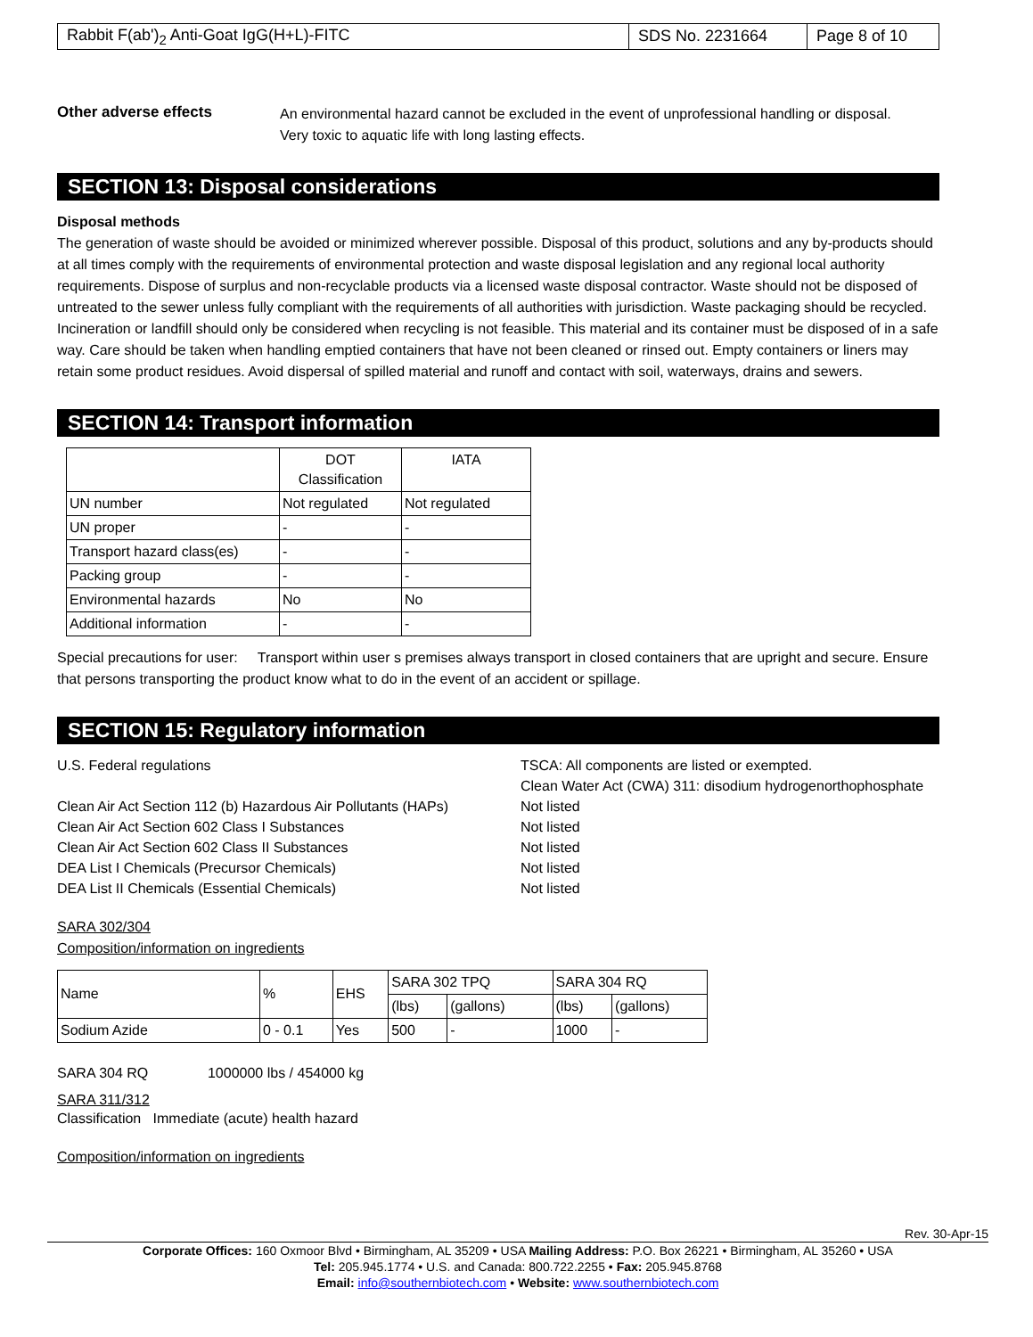| Rabbit F(ab')<sub>2</sub> Anti-Goat IgG(H+L)-FITC | SDS No. 2231664 | Page 8 of 10 |
Other adverse effects
An environmental hazard cannot be excluded in the event of unprofessional handling or disposal.
Very toxic to aquatic life with long lasting effects.
SECTION 13: Disposal considerations
Disposal methods
The generation of waste should be avoided or minimized wherever possible. Disposal of this product, solutions and any by-products should at all times comply with the requirements of environmental protection and waste disposal legislation and any regional local authority requirements. Dispose of surplus and non-recyclable products via a licensed waste disposal contractor. Waste should not be disposed of untreated to the sewer unless fully compliant with the requirements of all authorities with jurisdiction. Waste packaging should be recycled. Incineration or landfill should only be considered when recycling is not feasible. This material and its container must be disposed of in a safe way. Care should be taken when handling emptied containers that have not been cleaned or rinsed out. Empty containers or liners may retain some product residues. Avoid dispersal of spilled material and runoff and contact with soil, waterways, drains and sewers.
SECTION 14: Transport information
| | DOT Classification | IATA |
| UN number | Not regulated | Not regulated |
| UN proper | - | - |
| Transport hazard class(es) | - | - |
| Packing group | - | - |
| Environmental hazards | No | No |
| Additional information | - | - |
Special precautions for user: Transport within user s premises always transport in closed containers that are upright and secure. Ensure that persons transporting the product know what to do in the event of an accident or spillage.
SECTION 15: Regulatory information
U.S. Federal regulations TSCA: All components are listed or exempted.
Clean Water Act (CWA) 311: disodium hydrogenorthophosphate
Clean Air Act Section 112 (b) Hazardous Air Pollutants (HAPs)
Not listed
Clean Air Act Section 602 Class I Substances Not listed
Clean Air Act Section 602 Class II Substances Not listed
DEA List I Chemicals (Precursor Chemicals) Not listed
DEA List II Chemicals (Essential Chemicals) Not listed
SARA 302/304
Composition/information on ingredients
| Name | % | EHS | SARA 302 TPQ | | SARA 304 RQ | |
| | | | (lbs) | (gallons) | (lbs) | (gallons) |
| Sodium Azide | 0 - 0.1 | Yes | 500 | - | 1000 | - |
SARA 304 RQ 1000000 lbs / 454000 kg
SARA 311/312
Classification Immediate (acute) health hazard
Composition/information on ingredients
Rev. 30-Apr-15
Corporate Offices: 160 Oxmoor Blvd • Birmingham, AL 35209 • USA Mailing Address: P.O. Box 26221 • Birmingham, AL 35260 • USA
Tel: 205.945.1774 • U.S. and Canada: 800.722.2255 • Fax: 205.945.8768
Email: info@southernbiotech.com • Website: www.southernbiotech.com